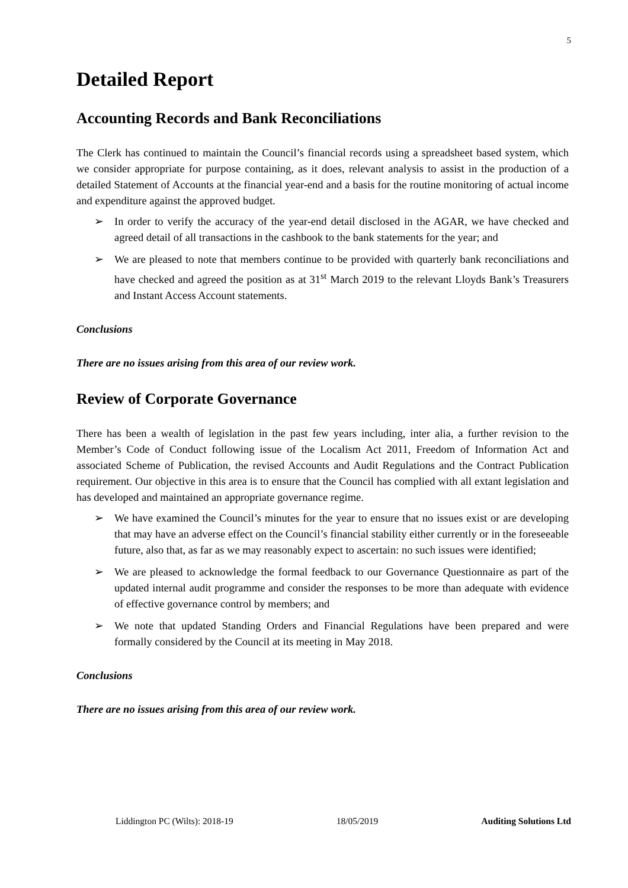5
Detailed Report
Accounting Records and Bank Reconciliations
The Clerk has continued to maintain the Council’s financial records using a spreadsheet based system, which we consider appropriate for purpose containing, as it does, relevant analysis to assist in the production of a detailed Statement of Accounts at the financial year-end and a basis for the routine monitoring of actual income and expenditure against the approved budget.
➢ In order to verify the accuracy of the year-end detail disclosed in the AGAR, we have checked and agreed detail of all transactions in the cashbook to the bank statements for the year; and
➢ We are pleased to note that members continue to be provided with quarterly bank reconciliations and have checked and agreed the position as at 31<sup>st</sup> March 2019 to the relevant Lloyds Bank’s Treasurers and Instant Access Account statements.
Conclusions
There are no issues arising from this area of our review work.
Review of Corporate Governance
There has been a wealth of legislation in the past few years including, inter alia, a further revision to the Member’s Code of Conduct following issue of the Localism Act 2011, Freedom of Information Act and associated Scheme of Publication, the revised Accounts and Audit Regulations and the Contract Publication requirement. Our objective in this area is to ensure that the Council has complied with all extant legislation and has developed and maintained an appropriate governance regime.
➢ We have examined the Council’s minutes for the year to ensure that no issues exist or are developing that may have an adverse effect on the Council’s financial stability either currently or in the foreseeable future, also that, as far as we may reasonably expect to ascertain: no such issues were identified;
➢ We are pleased to acknowledge the formal feedback to our Governance Questionnaire as part of the updated internal audit programme and consider the responses to be more than adequate with evidence of effective governance control by members; and
➢ We note that updated Standing Orders and Financial Regulations have been prepared and were formally considered by the Council at its meeting in May 2018.
Conclusions
There are no issues arising from this area of our review work.
Liddington PC (Wilts): 2018-19 18/05/2019 Auditing Solutions Ltd